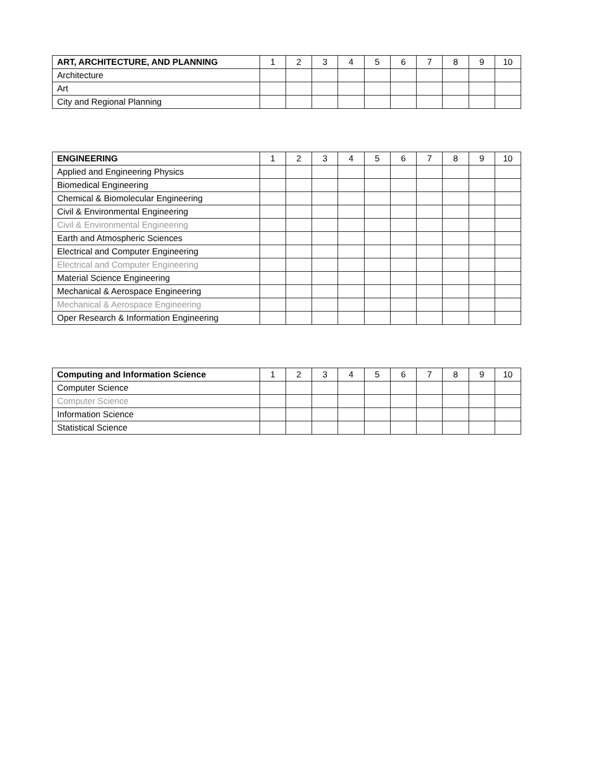| ART, ARCHITECTURE, AND PLANNING | 1 | 2 | 3 | 4 | 5 | 6 | 7 | 8 | 9 | 10 |
| --- | --- | --- | --- | --- | --- | --- | --- | --- | --- | --- |
| Architecture | | | | | | | | | | |
| Art | | | | | | | | | | |
| City and Regional Planning | | | | | | | | | | |
| ENGINEERING | 1 | 2 | 3 | 4 | 5 | 6 | 7 | 8 | 9 | 10 |
| --- | --- | --- | --- | --- | --- | --- | --- | --- | --- | --- |
| Applied and Engineering Physics | | | | | | | | | | |
| Biomedical Engineering | | | | | | | | | | |
| Chemical & Biomolecular Engineering | | | | | | | | | | |
| Civil & Environmental Engineering | | | | | | | | | | |
| Civil & Environmental Engineering | | | | | | | | | | |
| Earth and Atmospheric Sciences | | | | | | | | | | |
| Electrical and Computer Engineering | | | | | | | | | | |
| Electrical and Computer Engineering | | | | | | | | | | |
| Material Science Engineering | | | | | | | | | | |
| Mechanical & Aerospace Engineering | | | | | | | | | | |
| Mechanical & Aerospace Engineering | | | | | | | | | | |
| Oper Research & Information Engineering | | | | | | | | | | |
| Computing and Information Science | 1 | 2 | 3 | 4 | 5 | 6 | 7 | 8 | 9 | 10 |
| --- | --- | --- | --- | --- | --- | --- | --- | --- | --- | --- |
| Computer Science | | | | | | | | | | |
| Computer Science | | | | | | | | | | |
| Information Science | | | | | | | | | | |
| Statistical Science | | | | | | | | | | |